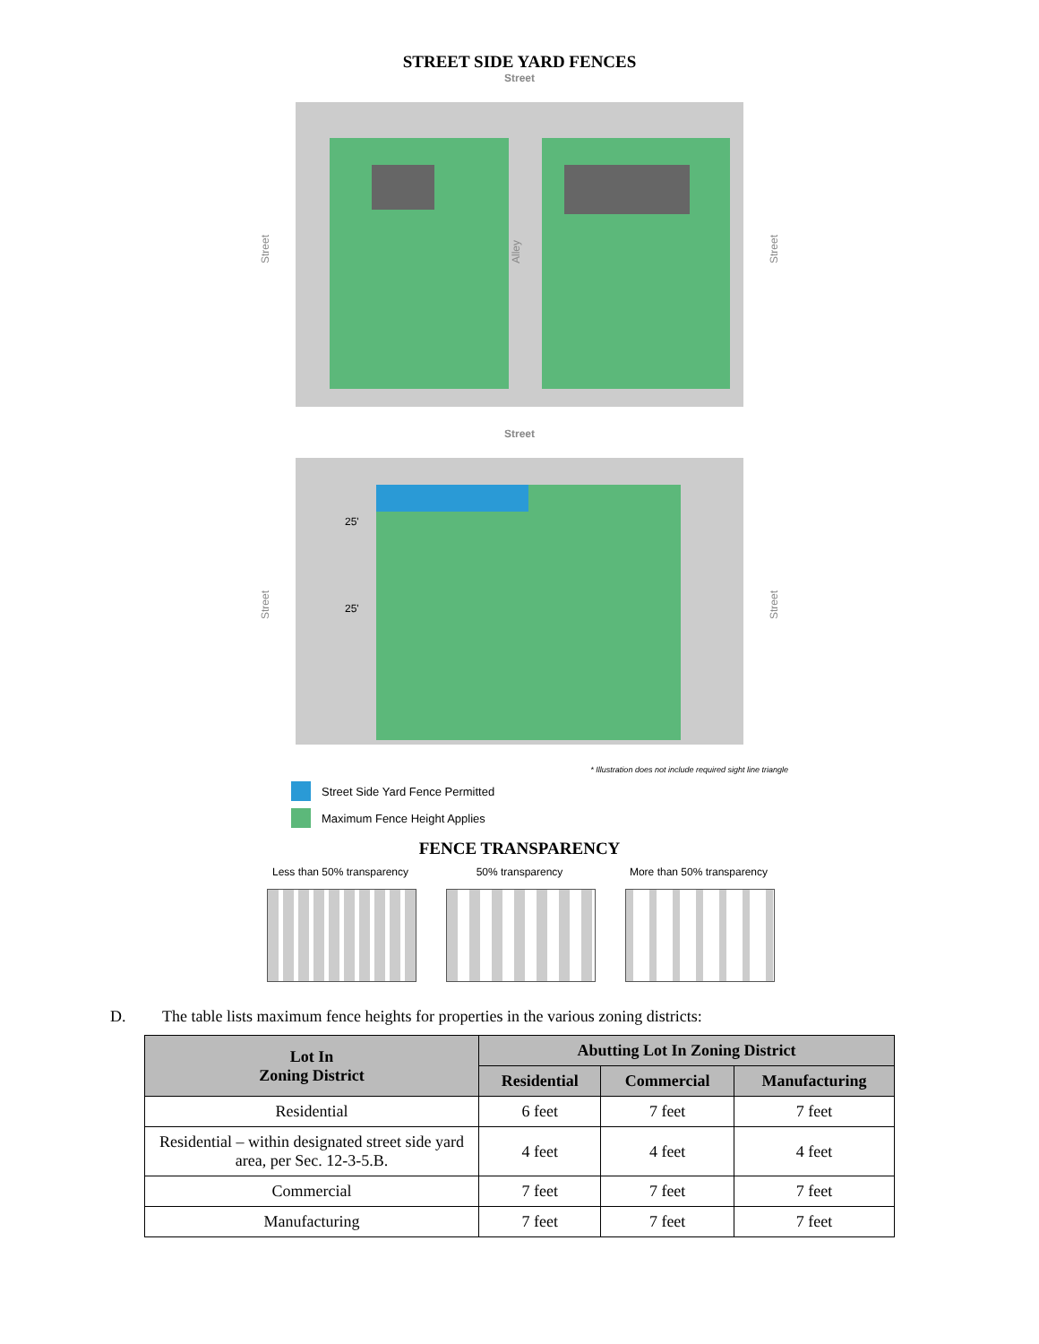STREET SIDE YARD FENCES
Street
Street
Alley
Street
Street
25'
25'
Street
Street
* Illustration does not include required sight line triangle
Street Side Yard Fence Permitted
Maximum Fence Height Applies
FENCE TRANSPARENCY
Less than 50% transparency
50% transparency More than 50% transparency
D. The table lists maximum fence heights for properties in the various zoning districts:
| Lot In Zoning District | Abutting Lot In Zoning District | | |
| --- | --- | --- | --- |
| | Residential | Commercial | Manufacturing |
| Residential | 6 feet | 7 feet | 7 feet |
| Residential – within designated street side yard area, per Sec. 12-3-5.B. | 4 feet | 4 feet | 4 feet |
| Commercial | 7 feet | 7 feet | 7 feet |
| Manufacturing | 7 feet | 7 feet | 7 feet |